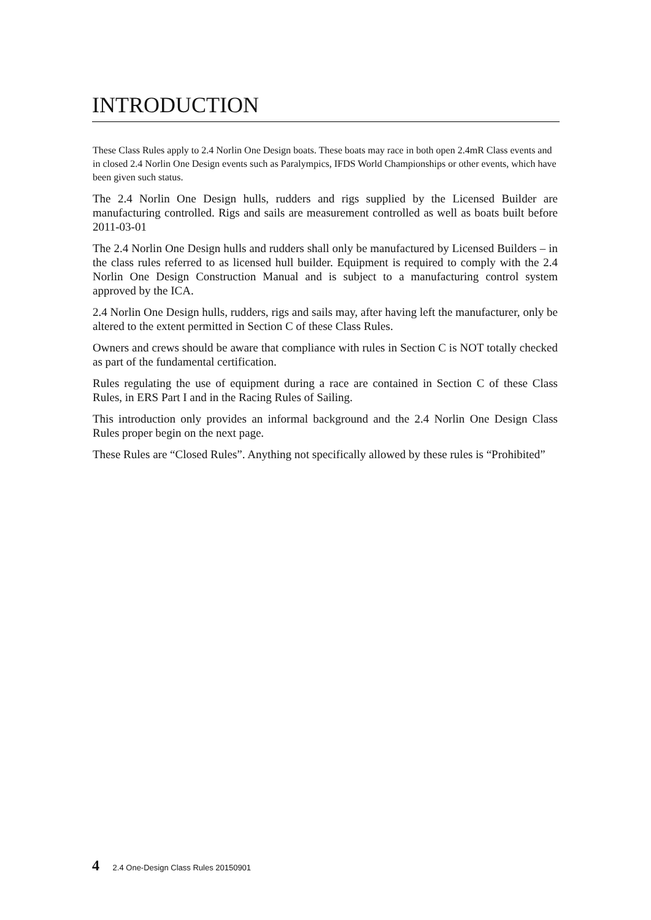INTRODUCTION
These Class Rules apply to 2.4 Norlin One Design boats. These boats may race in both open 2.4mR Class events and in closed 2.4 Norlin One Design events such as Paralympics, IFDS World Championships or other events, which have been given such status.
The 2.4 Norlin One Design hulls, rudders and rigs supplied by the Licensed Builder are manufacturing controlled. Rigs and sails are measurement controlled as well as boats built before 2011-03-01
The 2.4 Norlin One Design hulls and rudders shall only be manufactured by Licensed Builders – in the class rules referred to as licensed hull builder. Equipment is required to comply with the 2.4 Norlin One Design Construction Manual and is subject to a manufacturing control system approved by the ICA.
2.4 Norlin One Design hulls, rudders, rigs and sails may, after having left the manufacturer, only be altered to the extent permitted in Section C of these Class Rules.
Owners and crews should be aware that compliance with rules in Section C is NOT totally checked as part of the fundamental certification.
Rules regulating the use of equipment during a race are contained in Section C of these Class Rules, in ERS Part I and in the Racing Rules of Sailing.
This introduction only provides an informal background and the 2.4 Norlin One Design Class Rules proper begin on the next page.
These Rules are “Closed Rules”. Anything not specifically allowed by these rules is “Prohibited”
4 2.4 One-Design Class Rules 20150901